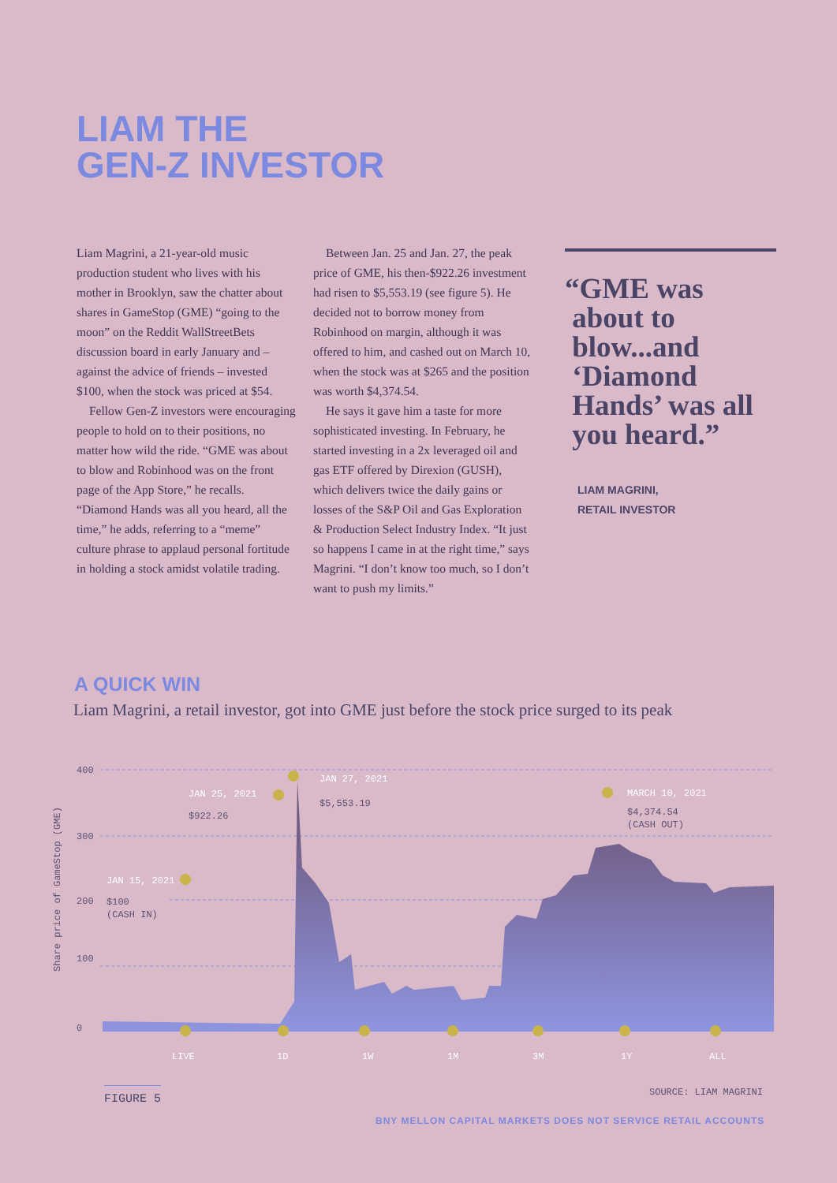LIAM THE
GEN-Z INVESTOR
Liam Magrini, a 21-year-old music production student who lives with his mother in Brooklyn, saw the chatter about shares in GameStop (GME) “going to the moon” on the Reddit WallStreetBets discussion board in early January and – against the advice of friends – invested $100, when the stock was priced at $54.
Fellow Gen-Z investors were encouraging people to hold on to their positions, no matter how wild the ride. “GME was about to blow and Robinhood was on the front page of the App Store,” he recalls. “Diamond Hands was all you heard, all the time,” he adds, referring to a “meme” culture phrase to applaud personal fortitude in holding a stock amidst volatile trading.
Between Jan. 25 and Jan. 27, the peak price of GME, his then-$922.26 investment had risen to $5,553.19 (see figure 5). He decided not to borrow money from Robinhood on margin, although it was offered to him, and cashed out on March 10, when the stock was at $265 and the position was worth $4,374.54.
He says it gave him a taste for more sophisticated investing. In February, he started investing in a 2x leveraged oil and gas ETF offered by Direxion (GUSH), which delivers twice the daily gains or losses of the S&P Oil and Gas Exploration & Production Select Industry Index. “It just so happens I came in at the right time,” says Magrini. “I don’t know too much, so I don’t want to push my limits.”
“GME was
about to
blow...and
‘Diamond
Hands’ was all
you heard.”
LIAM MAGRINI,
RETAIL INVESTOR
A QUICK WIN
Liam Magrini, a retail investor, got into GME just before the stock price surged to its peak
400
300
200
100
0
Share price of GameStop (GME)
JAN 15, 2021
$100
(CASH IN)
JAN 25, 2021
$922.26
JAN 27, 2021
$5,553.19
MARCH 10, 2021
$4,374.54
(CASH OUT)
LIVE
1D
1W
1M
3M
1Y
ALL
FIGURE 5 SOURCE: LIAM MAGRINI
BNY MELLON CAPITAL MARKETS DOES NOT SERVICE RETAIL ACCOUNTS